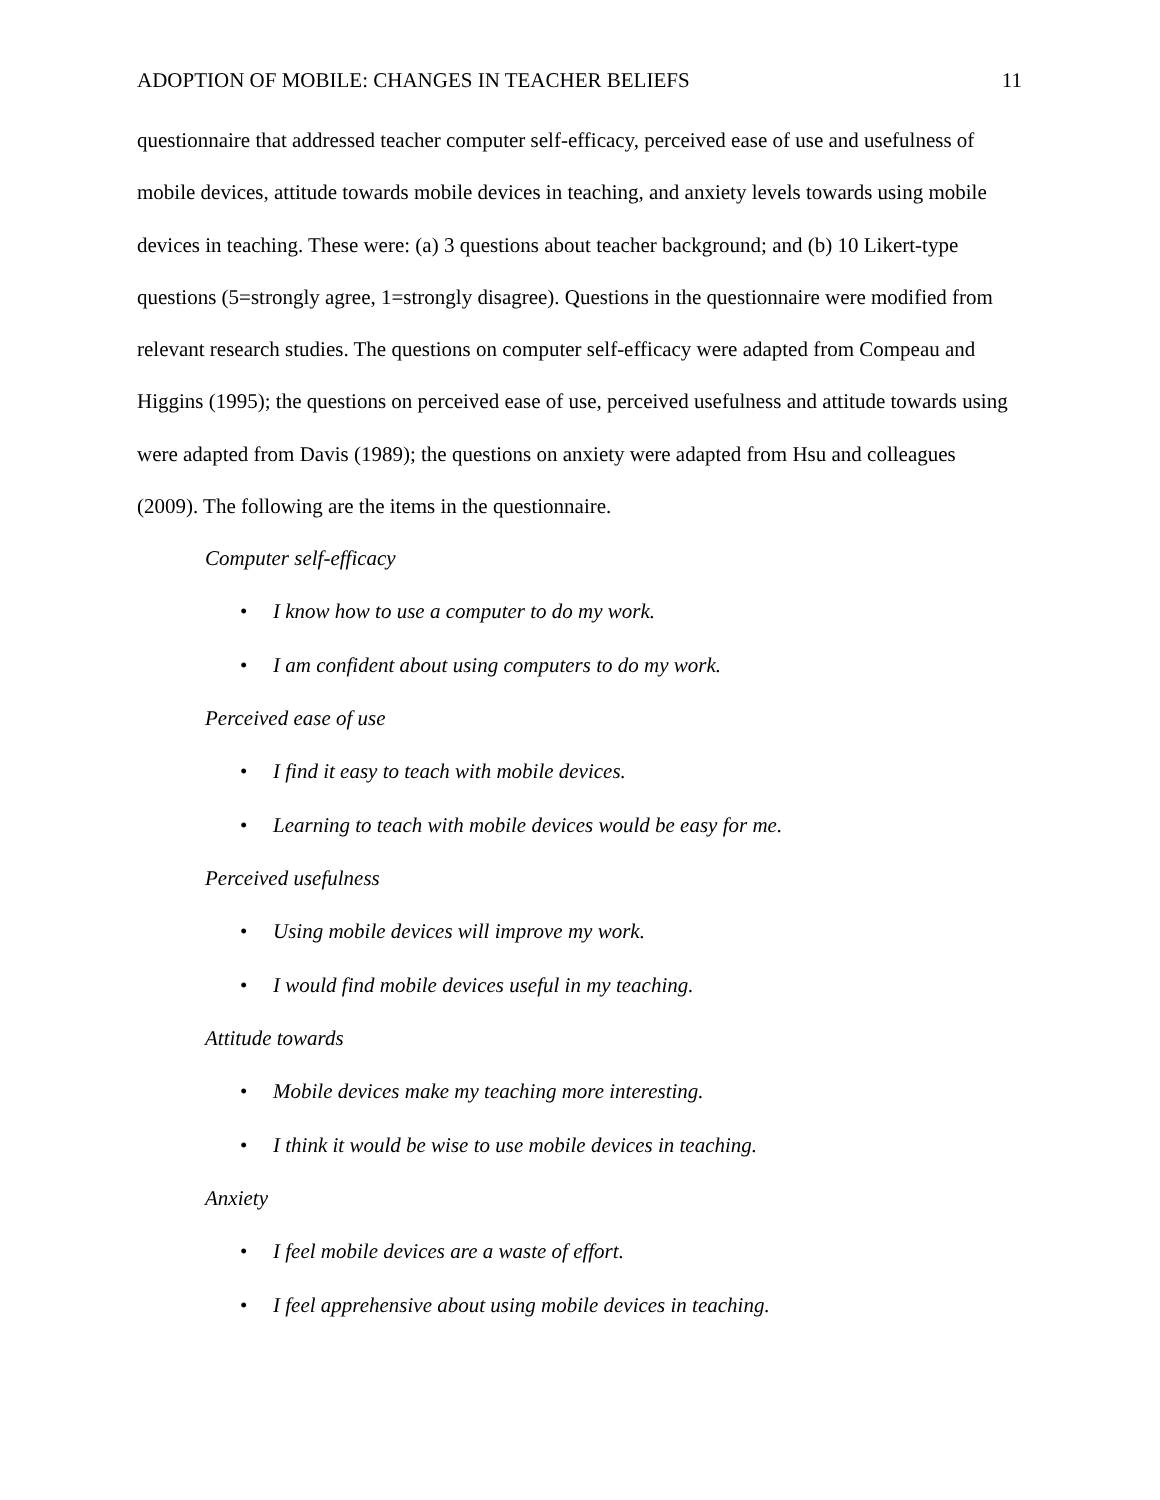ADOPTION OF MOBILE: CHANGES IN TEACHER BELIEFS 11
questionnaire that addressed teacher computer self-efficacy, perceived ease of use and usefulness of mobile devices, attitude towards mobile devices in teaching, and anxiety levels towards using mobile devices in teaching. These were: (a) 3 questions about teacher background; and (b) 10 Likert-type questions (5=strongly agree, 1=strongly disagree). Questions in the questionnaire were modified from relevant research studies. The questions on computer self-efficacy were adapted from Compeau and Higgins (1995); the questions on perceived ease of use, perceived usefulness and attitude towards using were adapted from Davis (1989); the questions on anxiety were adapted from Hsu and colleagues (2009). The following are the items in the questionnaire.
Computer self-efficacy
• I know how to use a computer to do my work.
• I am confident about using computers to do my work.
Perceived ease of use
• I find it easy to teach with mobile devices.
• Learning to teach with mobile devices would be easy for me.
Perceived usefulness
• Using mobile devices will improve my work.
• I would find mobile devices useful in my teaching.
Attitude towards
• Mobile devices make my teaching more interesting.
• I think it would be wise to use mobile devices in teaching.
Anxiety
• I feel mobile devices are a waste of effort.
• I feel apprehensive about using mobile devices in teaching.